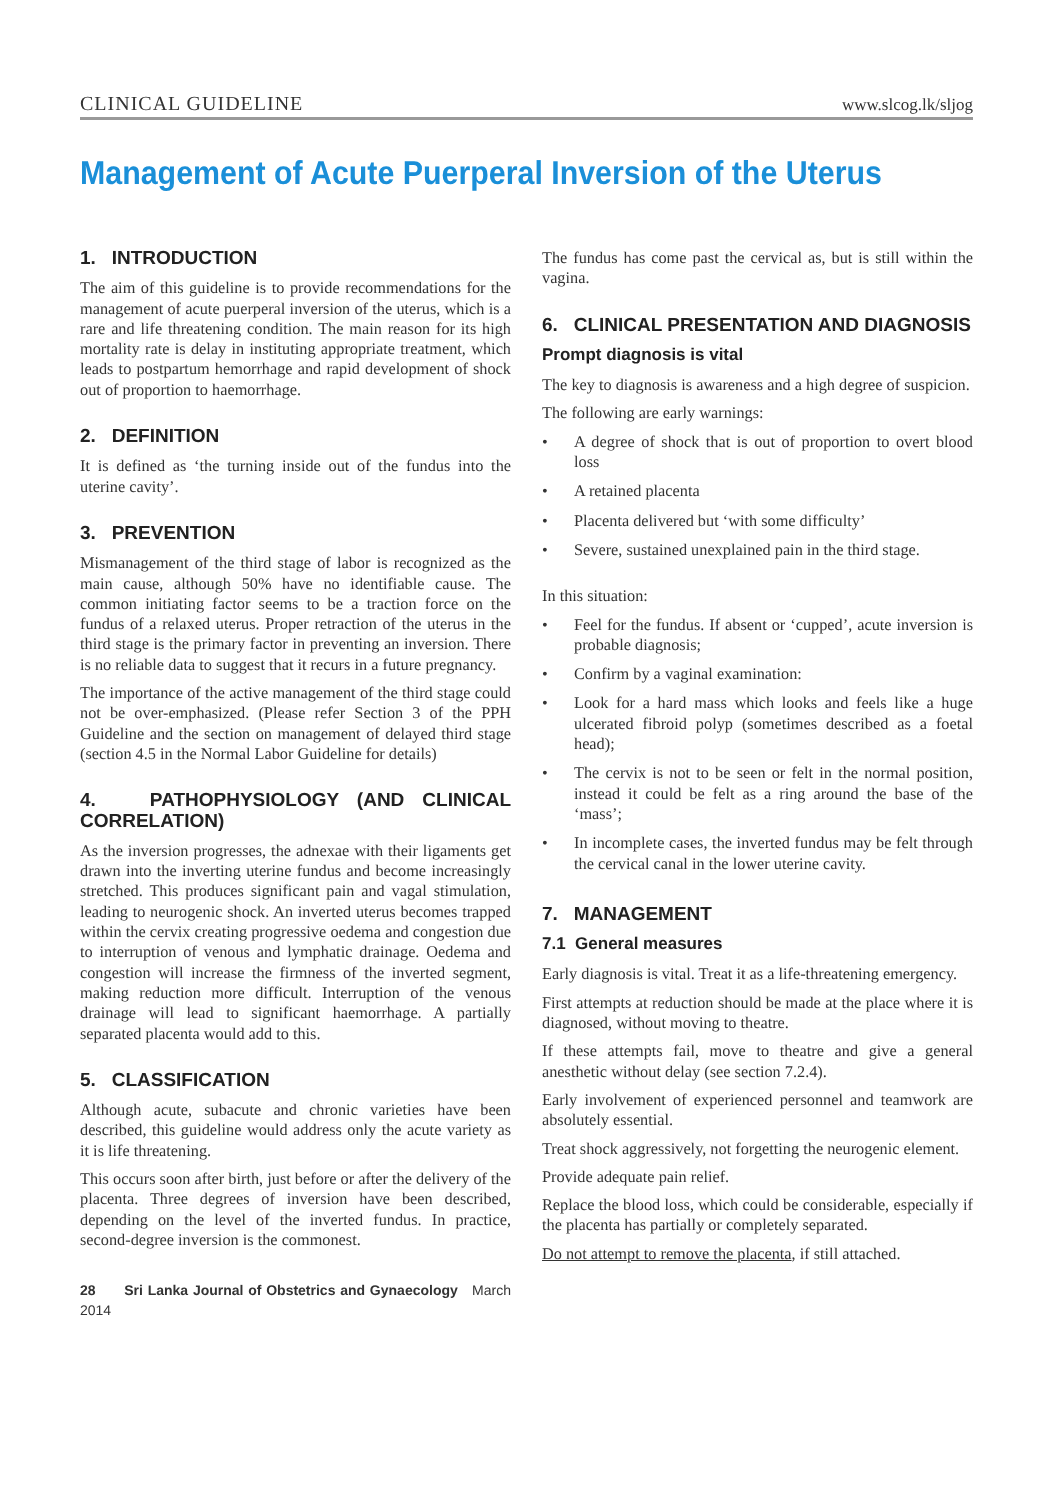CLINICAL GUIDELINE www.slcog.lk/sljog
Management of Acute Puerperal Inversion of the Uterus
1. INTRODUCTION
The aim of this guideline is to provide recommendations for the management of acute puerperal inversion of the uterus, which is a rare and life threatening condition. The main reason for its high mortality rate is delay in instituting appropriate treatment, which leads to postpartum hemorrhage and rapid development of shock out of proportion to haemorrhage.
2. DEFINITION
It is defined as ‘the turning inside out of the fundus into the uterine cavity’.
3. PREVENTION
Mismanagement of the third stage of labor is recognized as the main cause, although 50% have no identifiable cause. The common initiating factor seems to be a traction force on the fundus of a relaxed uterus. Proper retraction of the uterus in the third stage is the primary factor in preventing an inversion. There is no reliable data to suggest that it recurs in a future pregnancy.
The importance of the active management of the third stage could not be over-emphasized. (Please refer Section 3 of the PPH Guideline and the section on management of delayed third stage (section 4.5 in the Normal Labor Guideline for details)
4. PATHOPHYSIOLOGY (AND CLINICAL CORRELATION)
As the inversion progresses, the adnexae with their ligaments get drawn into the inverting uterine fundus and become increasingly stretched. This produces significant pain and vagal stimulation, leading to neurogenic shock. An inverted uterus becomes trapped within the cervix creating progressive oedema and congestion due to interruption of venous and lymphatic drainage. Oedema and congestion will increase the firmness of the inverted segment, making reduction more difficult. Interruption of the venous drainage will lead to significant haemorrhage. A partially separated placenta would add to this.
5. CLASSIFICATION
Although acute, subacute and chronic varieties have been described, this guideline would address only the acute variety as it is life threatening.
This occurs soon after birth, just before or after the delivery of the placenta. Three degrees of inversion have been described, depending on the level of the inverted fundus. In practice, second-degree inversion is the commonest.
28 Sri Lanka Journal of Obstetrics and Gynaecology March 2014
The fundus has come past the cervical as, but is still within the vagina.
6. CLINICAL PRESENTATION AND DIAGNOSIS
Prompt diagnosis is vital
The key to diagnosis is awareness and a high degree of suspicion.
The following are early warnings:
• A degree of shock that is out of proportion to overt blood loss
• A retained placenta
• Placenta delivered but ‘with some difficulty’
• Severe, sustained unexplained pain in the third stage.
In this situation:
• Feel for the fundus. If absent or ‘cupped’, acute inversion is probable diagnosis;
• Confirm by a vaginal examination:
• Look for a hard mass which looks and feels like a huge ulcerated fibroid polyp (sometimes described as a foetal head);
• The cervix is not to be seen or felt in the normal position, instead it could be felt as a ring around the base of the ‘mass’;
• In incomplete cases, the inverted fundus may be felt through the cervical canal in the lower uterine cavity.
7. MANAGEMENT
7.1 General measures
Early diagnosis is vital. Treat it as a life-threatening emergency.
First attempts at reduction should be made at the place where it is diagnosed, without moving to theatre.
If these attempts fail, move to theatre and give a general anesthetic without delay (see section 7.2.4).
Early involvement of experienced personnel and teamwork are absolutely essential.
Treat shock aggressively, not forgetting the neurogenic element.
Provide adequate pain relief.
Replace the blood loss, which could be considerable, especially if the placenta has partially or completely separated.
Do not attempt to remove the placenta, if still attached.